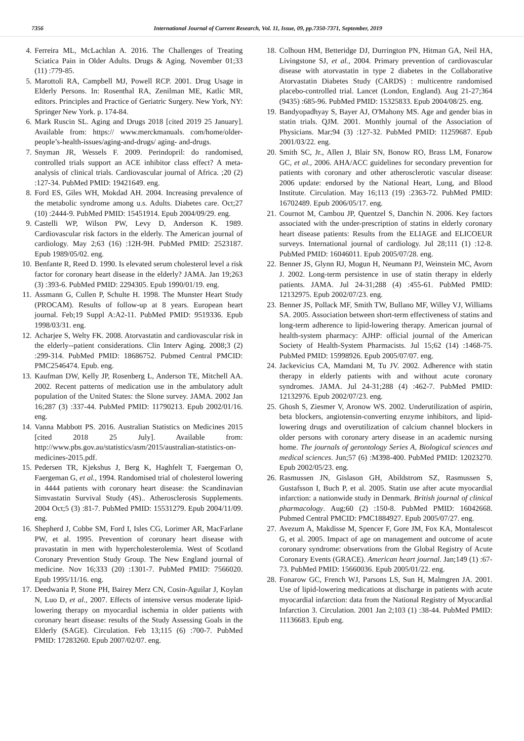7356 International Journal of Current Research, Vol. 11, Issue, 09, pp.7350-7371, September, 2019
4. Ferreira ML, McLachlan A. 2016. The Challenges of Treating Sciatica Pain in Older Adults. Drugs & Aging. November 01;33 (11) :779-85.
5. Marottoli RA, Campbell MJ, Powell RCP. 2001. Drug Usage in Elderly Persons. In: Rosenthal RA, Zenilman ME, Katlic MR, editors. Principles and Practice of Geriatric Surgery. New York, NY: Springer New York. p. 174-84.
6. Mark Ruscin SL. Aging and Drugs 2018 [cited 2019 25 January]. Available from: https:// www.merckmanuals. com/home/older-people’s-health-issues/aging-and-drugs/ aging- and-drugs.
7. Snyman JR, Wessels F. 2009. Perindopril: do randomised, controlled trials support an ACE inhibitor class effect? A meta-analysis of clinical trials. Cardiovascular journal of Africa. ;20 (2) :127-34. PubMed PMID: 19421649. eng.
8. Ford ES, Giles WH, Mokdad AH. 2004. Increasing prevalence of the metabolic syndrome among u.s. Adults. Diabetes care. Oct;27 (10) :2444-9. PubMed PMID: 15451914. Epub 2004/09/29. eng.
9. Castelli WP, Wilson PW, Levy D, Anderson K. 1989. Cardiovascular risk factors in the elderly. The American journal of cardiology. May 2;63 (16) :12H-9H. PubMed PMID: 2523187. Epub 1989/05/02. eng.
10. Benfante R, Reed D. 1990. Is elevated serum cholesterol level a risk factor for coronary heart disease in the elderly? JAMA. Jan 19;263 (3) :393-6. PubMed PMID: 2294305. Epub 1990/01/19. eng.
11. Assmann G, Cullen P, Schulte H. 1998. The Munster Heart Study (PROCAM). Results of follow-up at 8 years. European heart journal. Feb;19 Suppl A:A2-11. PubMed PMID: 9519336. Epub 1998/03/31. eng.
12. Acharjee S, Welty FK. 2008. Atorvastatin and cardiovascular risk in the elderly--patient considerations. Clin Interv Aging. 2008;3 (2) :299-314. PubMed PMID: 18686752. Pubmed Central PMCID: PMC2546474. Epub. eng.
13. Kaufman DW, Kelly JP, Rosenberg L, Anderson TE, Mitchell AA. 2002. Recent patterns of medication use in the ambulatory adult population of the United States: the Slone survey. JAMA. 2002 Jan 16;287 (3) :337-44. PubMed PMID: 11790213. Epub 2002/01/16. eng.
14. Vanna Mabbott PS. 2016. Australian Statistics on Medicines 2015 [cited 2018 25 July]. Available from: http://www.pbs.gov.au/statistics/asm/2015/australian-statistics-on-medicines-2015.pdf.
15. Pedersen TR, Kjekshus J, Berg K, Haghfelt T, Faergeman O, Faergeman G, et al., 1994. Randomised trial of cholesterol lowering in 4444 patients with coronary heart disease: the Scandinavian Simvastatin Survival Study (4S).. Atherosclerosis Supplements. 2004 Oct;5 (3) :81-7. PubMed PMID: 15531279. Epub 2004/11/09. eng.
16. Shepherd J, Cobbe SM, Ford I, Isles CG, Lorimer AR, MacFarlane PW, et al. 1995. Prevention of coronary heart disease with pravastatin in men with hypercholesterolemia. West of Scotland Coronary Prevention Study Group. The New England journal of medicine. Nov 16;333 (20) :1301-7. PubMed PMID: 7566020. Epub 1995/11/16. eng.
17. Deedwania P, Stone PH, Bairey Merz CN, Cosin-Aguilar J, Koylan N, Luo D, et al., 2007. Effects of intensive versus moderate lipid-lowering therapy on myocardial ischemia in older patients with coronary heart disease: results of the Study Assessing Goals in the Elderly (SAGE). Circulation. Feb 13;115 (6) :700-7. PubMed PMID: 17283260. Epub 2007/02/07. eng.
18.
Colhoun HM, Betteridge DJ, Durrington PN, Hitman GA, Neil HA, Livingstone SJ, et al., 2004. Primary prevention of cardiovascular disease with atorvastatin in type 2 diabetes in the Collaborative Atorvastatin Diabetes Study (CARDS) : multicentre randomised placebo-controlled trial. Lancet (London, England). Aug 21-27;364 (9435) :685-96. PubMed PMID: 15325833. Epub 2004/08/25. eng.
19.
Bandyopadhyay S, Bayer AJ, O'Mahony MS. Age and gender bias in statin trials. QJM. 2001. Monthly journal of the Association of Physicians. Mar;94 (3) :127-32. PubMed PMID: 11259687. Epub 2001/03/22. eng.
20.
Smith SC, Jr., Allen J, Blair SN, Bonow RO, Brass LM, Fonarow GC, et al., 2006. AHA/ACC guidelines for secondary prevention for patients with coronary and other atherosclerotic vascular disease: 2006 update: endorsed by the National Heart, Lung, and Blood Institute. Circulation. May 16;113 (19) :2363-72. PubMed PMID: 16702489. Epub 2006/05/17. eng.
21.
Cournot M, Cambou JP, Quentzel S, Danchin N. 2006. Key factors associated with the under-prescription of statins in elderly coronary heart disease patients: Results from the ELIAGE and ELICOEUR surveys. International journal of cardiology. Jul 28;111 (1) :12-8. PubMed PMID: 16046011. Epub 2005/07/28. eng.
22.
Benner JS, Glynn RJ, Mogun H, Neumann PJ, Weinstein MC, Avorn J. 2002. Long-term persistence in use of statin therapy in elderly patients. JAMA. Jul 24-31;288 (4) :455-61. PubMed PMID: 12132975. Epub 2002/07/23. eng.
23.
Benner JS, Pollack MF, Smith TW, Bullano MF, Willey VJ, Williams SA. 2005. Association between short-term effectiveness of statins and long-term adherence to lipid-lowering therapy. American journal of health-system pharmacy: AJHP: official journal of the American Society of Health-System Pharmacists. Jul 15;62 (14) :1468-75. PubMed PMID: 15998926. Epub 2005/07/07. eng.
24.
Jackevicius CA, Mamdani M, Tu JV. 2002. Adherence with statin therapy in elderly patients with and without acute coronary syndromes. JAMA. Jul 24-31;288 (4) :462-7. PubMed PMID: 12132976. Epub 2002/07/23. eng.
25.
Ghosh S, Ziesmer V, Aronow WS. 2002. Underutilization of aspirin, beta blockers, angiotensin-converting enzyme inhibitors, and lipid-lowering drugs and overutilization of calcium channel blockers in older persons with coronary artery disease in an academic nursing home. The journals of gerontology Series A, Biological sciences and medical sciences. Jun;57 (6) :M398-400. PubMed PMID: 12023270. Epub 2002/05/23. eng.
26.
Rasmussen JN, Gislason GH, Abildstrom SZ, Rasmussen S, Gustafsson I, Buch P, et al. 2005. Statin use after acute myocardial infarction: a nationwide study in Denmark. British journal of clinical pharmacology. Aug;60 (2) :150-8. PubMed PMID: 16042668. Pubmed Central PMCID: PMC1884927. Epub 2005/07/27. eng.
27.
Avezum A, Makdisse M, Spencer F, Gore JM, Fox KA, Montalescot G, et al. 2005. Impact of age on management and outcome of acute coronary syndrome: observations from the Global Registry of Acute Coronary Events (GRACE). American heart journal. Jan;149 (1) :67-73. PubMed PMID: 15660036. Epub 2005/01/22. eng.
28.
Fonarow GC, French WJ, Parsons LS, Sun H, Malmgren JA. 2001. Use of lipid-lowering medications at discharge in patients with acute myocardial infarction: data from the National Registry of Myocardial Infarction 3. Circulation. 2001 Jan 2;103 (1) :38-44. PubMed PMID: 11136683. Epub eng.